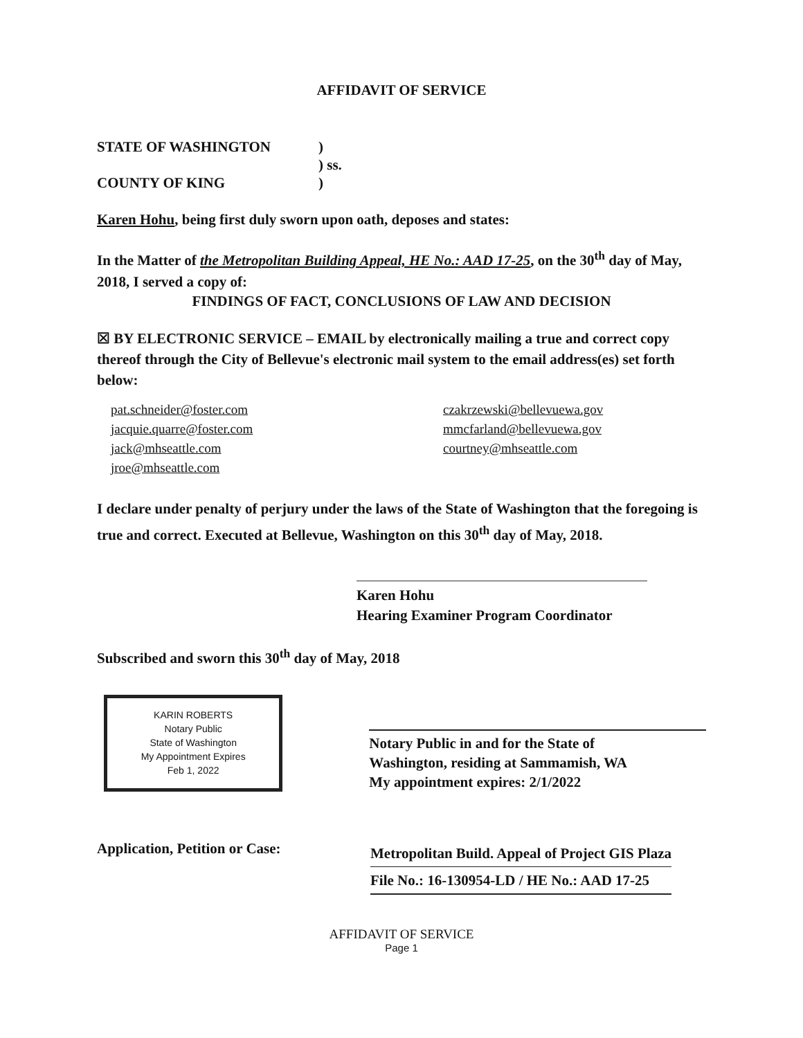AFFIDAVIT OF SERVICE
STATE OF WASHINGTON
)
) ss.
COUNTY OF KING
)
Karen Hohu, being first duly sworn upon oath, deposes and states:
In the Matter of the Metropolitan Building Appeal, HE No.: AAD 17-25, on the 30<sup>th</sup> day of May, 2018, I served a copy of:
FINDINGS OF FACT, CONCLUSIONS OF LAW AND DECISION
☒ BY ELECTRONIC SERVICE – EMAIL by electronically mailing a true and correct copy thereof through the City of Bellevue's electronic mail system to the email address(es) set forth below:
pat.schneider@foster.com
jacquie.quarre@foster.com
jack@mhseattle.com
jroe@mhseattle.com
czakrzewski@bellevuewa.gov
mmcfarland@bellevuewa.gov
courtney@mhseattle.com
I declare under penalty of perjury under the laws of the State of Washington that the foregoing is true and correct. Executed at Bellevue, Washington on this 30<sup>th</sup> day of May, 2018.
Karen Hohu
Hearing Examiner Program Coordinator
Subscribed and sworn this 30<sup>th</sup> day of May, 2018
KARIN ROBERTS
Notary Public
State of Washington
My Appointment Expires
Feb 1, 2022
Notary Public in and for the State of
Washington, residing at Sammamish, WA
My appointment expires: 2/1/2022
Application, Petition or Case:
Metropolitan Build. Appeal of Project GIS Plaza
File No.: 16-130954-LD / HE No.: AAD 17-25
AFFIDAVIT OF SERVICE
Page 1